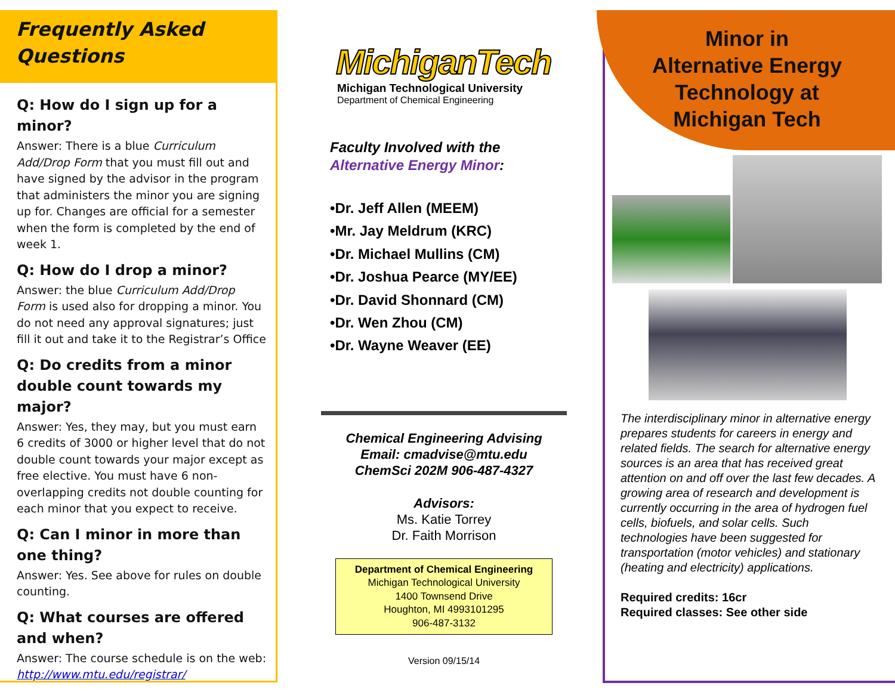Frequently Asked Questions
Q: How do I sign up for a minor?
Answer: There is a blue Curriculum Add/Drop Form that you must fill out and have signed by the advisor in the program that administers the minor you are signing up for. Changes are official for a semester when the form is completed by the end of week 1.
Q: How do I drop a minor?
Answer: the blue Curriculum Add/Drop Form is used also for dropping a minor. You do not need any approval signatures; just fill it out and take it to the Registrar’s Office
Q: Do credits from a minor double count towards my major?
Answer: Yes, they may, but you must earn 6 credits of 3000 or higher level that do not double count towards your major except as free elective. You must have 6 non-overlapping credits not double counting for each minor that you expect to receive.
Q: Can I minor in more than one thing?
Answer: Yes. See above for rules on double counting.
Q: What courses are offered and when?
Answer: The course schedule is on the web: http://www.mtu.edu/registrar/
MichiganTech
Michigan Technological University
Department of Chemical Engineering
Faculty Involved with the
Alternative Energy Minor:
•Dr. Jeff Allen (MEEM)
•Mr. Jay Meldrum (KRC)
•Dr. Michael Mullins (CM)
•Dr. Joshua Pearce (MY/EE)
•Dr. David Shonnard (CM)
•Dr. Wen Zhou (CM)
•Dr. Wayne Weaver (EE)
Chemical Engineering Advising
Email: cmadvise@mtu.edu
ChemSci 202M 906-487-4327
Advisors:
Ms. Katie Torrey
Dr. Faith Morrison
Department of Chemical Engineering
Michigan Technological University
1400 Townsend Drive
Houghton, MI 4993101295
906-487-3132
Version 09/15/14
Minor in
Alternative Energy
Technology at
Michigan Tech
The interdisciplinary minor in alternative energy prepares students for careers in energy and related fields. The search for alternative energy sources is an area that has received great attention on and off over the last few decades. A growing area of research and development is currently occurring in the area of hydrogen fuel cells, biofuels, and solar cells. Such technologies have been suggested for transportation (motor vehicles) and stationary (heating and electricity) applications.
Required credits: 16cr
Required classes: See other side